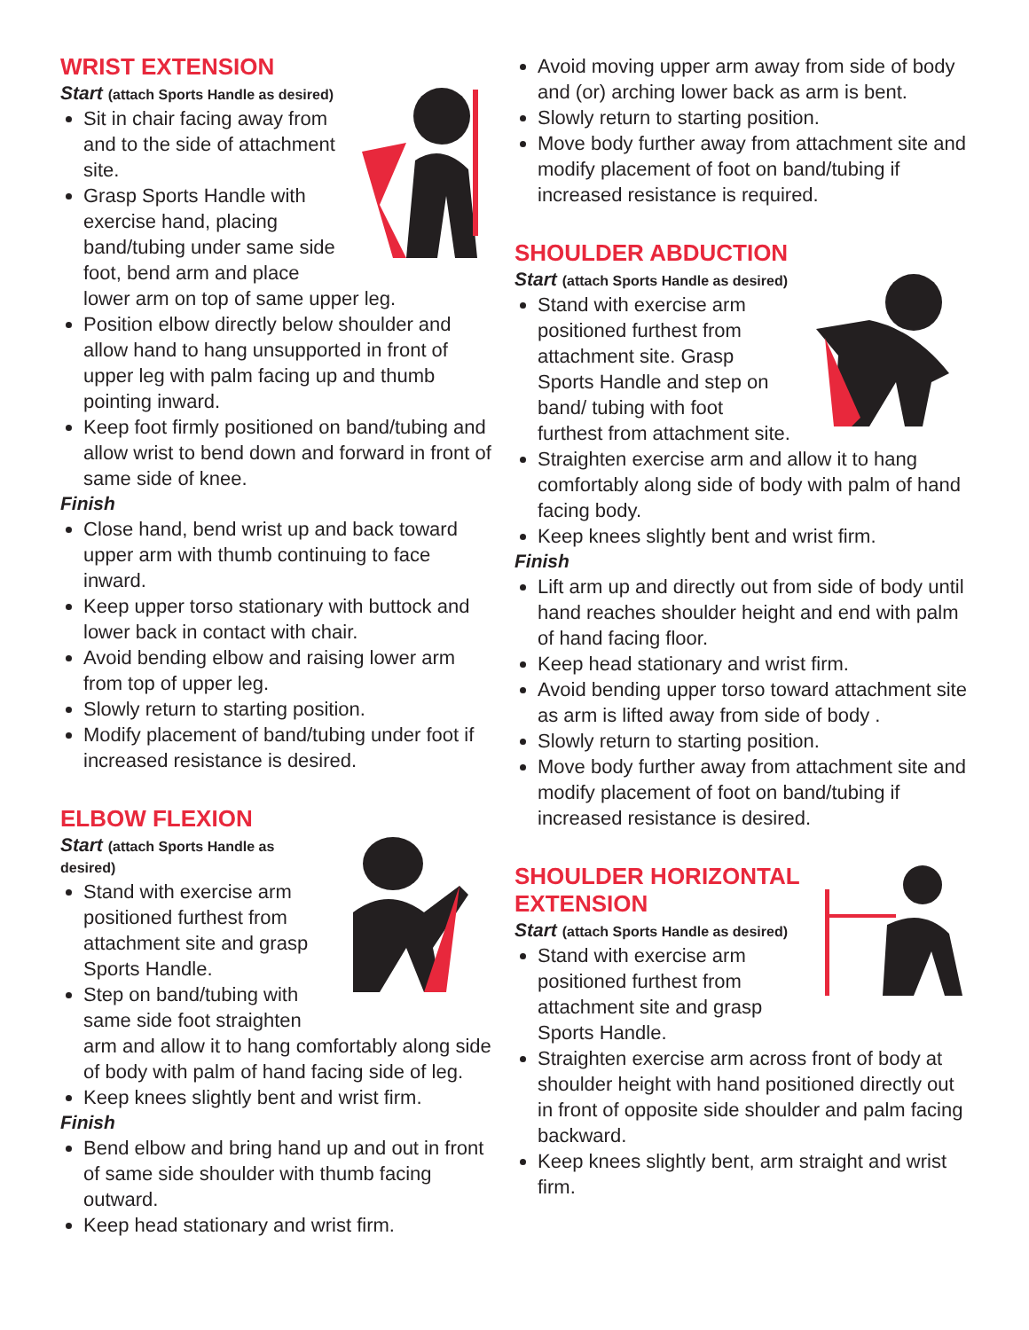WRIST EXTENSION
Start (attach Sports Handle as desired)
Sit in chair facing away from and to the side of attachment site.
Grasp Sports Handle with exercise hand, placing band/tubing under same side foot, bend arm and place lower arm on top of same upper leg.
Position elbow directly below shoulder and allow hand to hang unsupported in front of upper leg with palm facing up and thumb pointing inward.
Keep foot firmly positioned on band/tubing and allow wrist to bend down and forward in front of same side of knee.
Finish
Close hand, bend wrist up and back toward upper arm with thumb continuing to face inward.
Keep upper torso stationary with buttock and lower back in contact with chair.
Avoid bending elbow and raising lower arm from top of upper leg.
Slowly return to starting position.
Modify placement of band/tubing under foot if increased resistance is desired.
ELBOW FLEXION
Start (attach Sports Handle as desired)
Stand with exercise arm positioned furthest from attachment site and grasp Sports Handle.
Step on band/tubing with same side foot straighten arm and allow it to hang comfortably along side of body with palm of hand facing side of leg.
Keep knees slightly bent and wrist firm.
Finish
Bend elbow and bring hand up and out in front of same side shoulder with thumb facing outward.
Keep head stationary and wrist firm.
Avoid moving upper arm away from side of body and (or) arching lower back as arm is bent.
Slowly return to starting position.
Move body further away from attachment site and modify placement of foot on band/tubing if increased resistance is required.
SHOULDER ABDUCTION
Start (attach Sports Handle as desired)
Stand with exercise arm positioned furthest from attachment site. Grasp Sports Handle and step on band/ tubing with foot furthest from attachment site.
Straighten exercise arm and allow it to hang comfortably along side of body with palm of hand facing body.
Keep knees slightly bent and wrist firm.
Finish
Lift arm up and directly out from side of body until hand reaches shoulder height and end with palm of hand facing floor.
Keep head stationary and wrist firm.
Avoid bending upper torso toward attachment site as arm is lifted away from side of body .
Slowly return to starting position.
Move body further away from attachment site and modify placement of foot on band/tubing if increased resistance is desired.
SHOULDER HORIZONTAL EXTENSION
Start (attach Sports Handle as desired)
Stand with exercise arm positioned furthest from attachment site and grasp Sports Handle.
Straighten exercise arm across front of body at shoulder height with hand positioned directly out in front of opposite side shoulder and palm facing backward.
Keep knees slightly bent, arm straight and wrist firm.